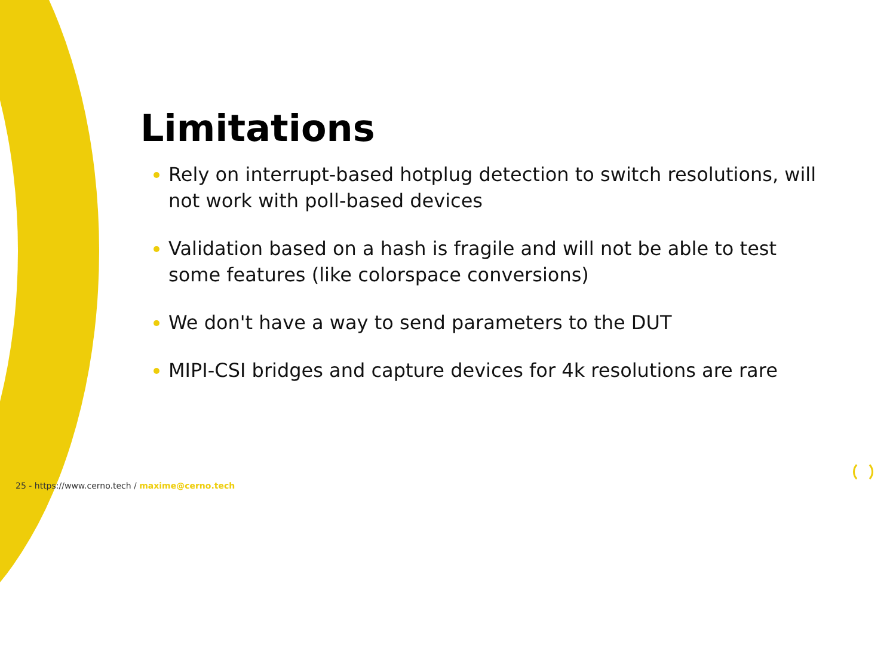Limitations
Rely on interrupt-based hotplug detection to switch resolutions, will not work with poll-based devices
Validation based on a hash is fragile and will not be able to test some features (like colorspace conversions)
We don't have a way to send parameters to the DUT
MIPI-CSI bridges and capture devices for 4k resolutions are rare
25 - https://www.cerno.tech / maxime@cerno.tech